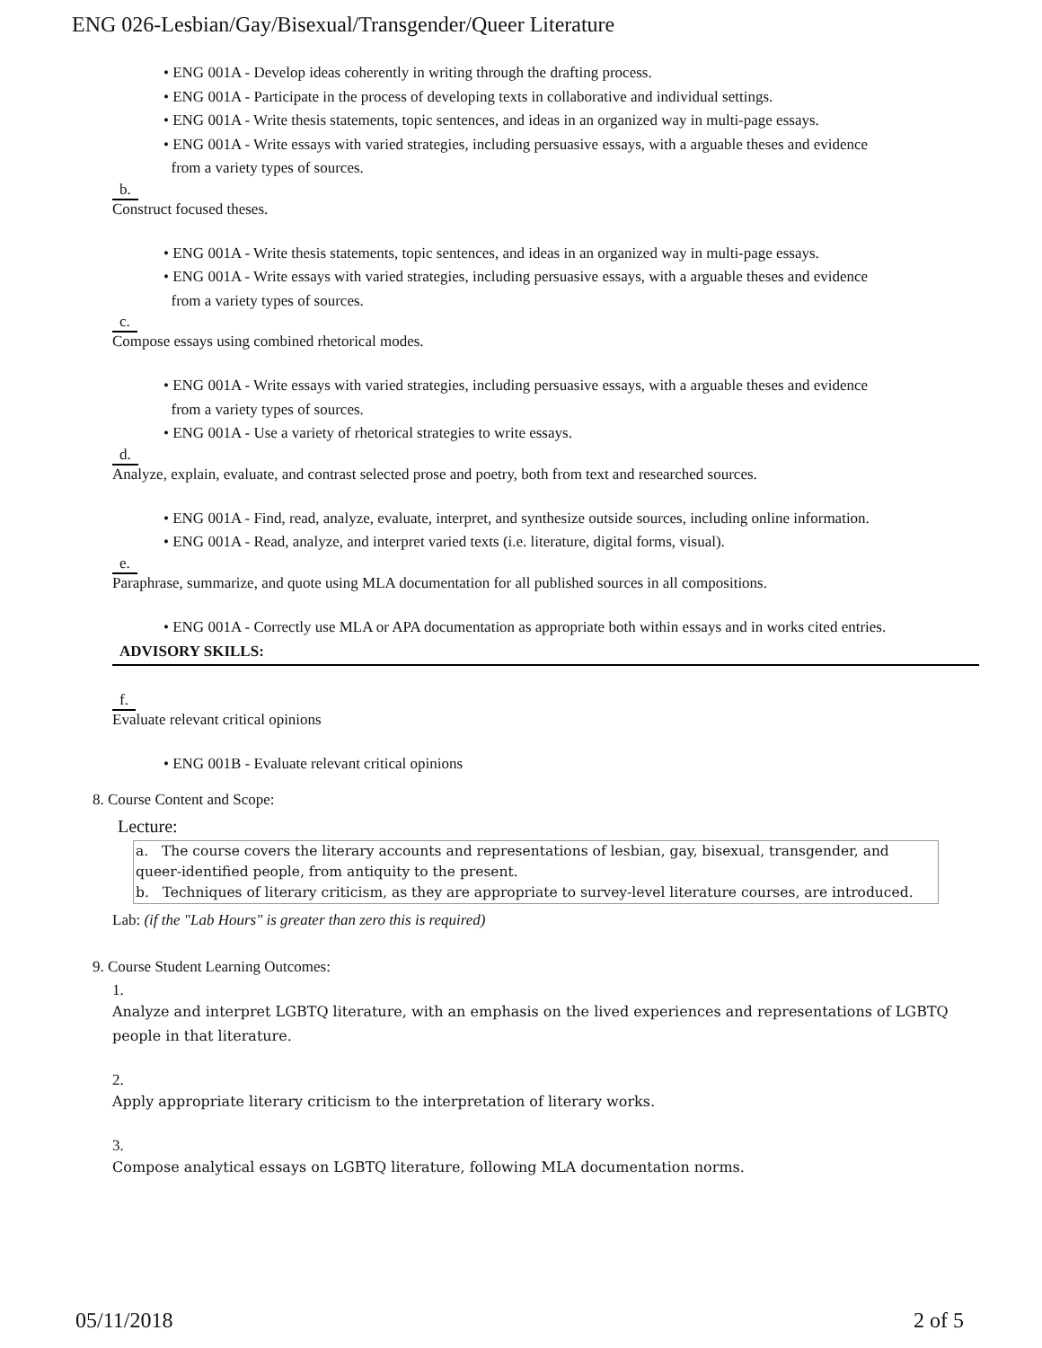ENG 026-Lesbian/Gay/Bisexual/Transgender/Queer Literature
• ENG 001A - Develop ideas coherently in writing through the drafting process.
• ENG 001A - Participate in the process of developing texts in collaborative and individual settings.
• ENG 001A - Write thesis statements, topic sentences, and ideas in an organized way in multi-page essays.
• ENG 001A - Write essays with varied strategies, including persuasive essays, with a arguable theses and evidence
from a variety types of sources.
b.
Construct focused theses.
• ENG 001A - Write thesis statements, topic sentences, and ideas in an organized way in multi-page essays.
• ENG 001A - Write essays with varied strategies, including persuasive essays, with a arguable theses and evidence
from a variety types of sources.
c.
Compose essays using combined rhetorical modes.
• ENG 001A - Write essays with varied strategies, including persuasive essays, with a arguable theses and evidence
from a variety types of sources.
• ENG 001A - Use a variety of rhetorical strategies to write essays.
d.
Analyze, explain, evaluate, and contrast selected prose and poetry, both from text and researched sources.
• ENG 001A - Find, read, analyze, evaluate, interpret, and synthesize outside sources, including online information.
• ENG 001A - Read, analyze, and interpret varied texts (i.e. literature, digital forms, visual).
e.
Paraphrase, summarize, and quote using MLA documentation for all published sources in all compositions.
• ENG 001A - Correctly use MLA or APA documentation as appropriate both within essays and in works cited entries.
ADVISORY SKILLS:
f.
Evaluate relevant critical opinions
• ENG 001B - Evaluate relevant critical opinions
8. Course Content and Scope:
Lecture:
a. The course covers the literary accounts and representations of lesbian, gay, bisexual, transgender, and queer-identified people, from antiquity to the present.
b. Techniques of literary criticism, as they are appropriate to survey-level literature courses, are introduced.
Lab: (if the "Lab Hours" is greater than zero this is required)
9. Course Student Learning Outcomes:
1.
Analyze and interpret LGBTQ literature, with an emphasis on the lived experiences and representations of LGBTQ people in that literature.
2.
Apply appropriate literary criticism to the interpretation of literary works.
3.
Compose analytical essays on LGBTQ literature, following MLA documentation norms.
05/11/2018 2 of 5